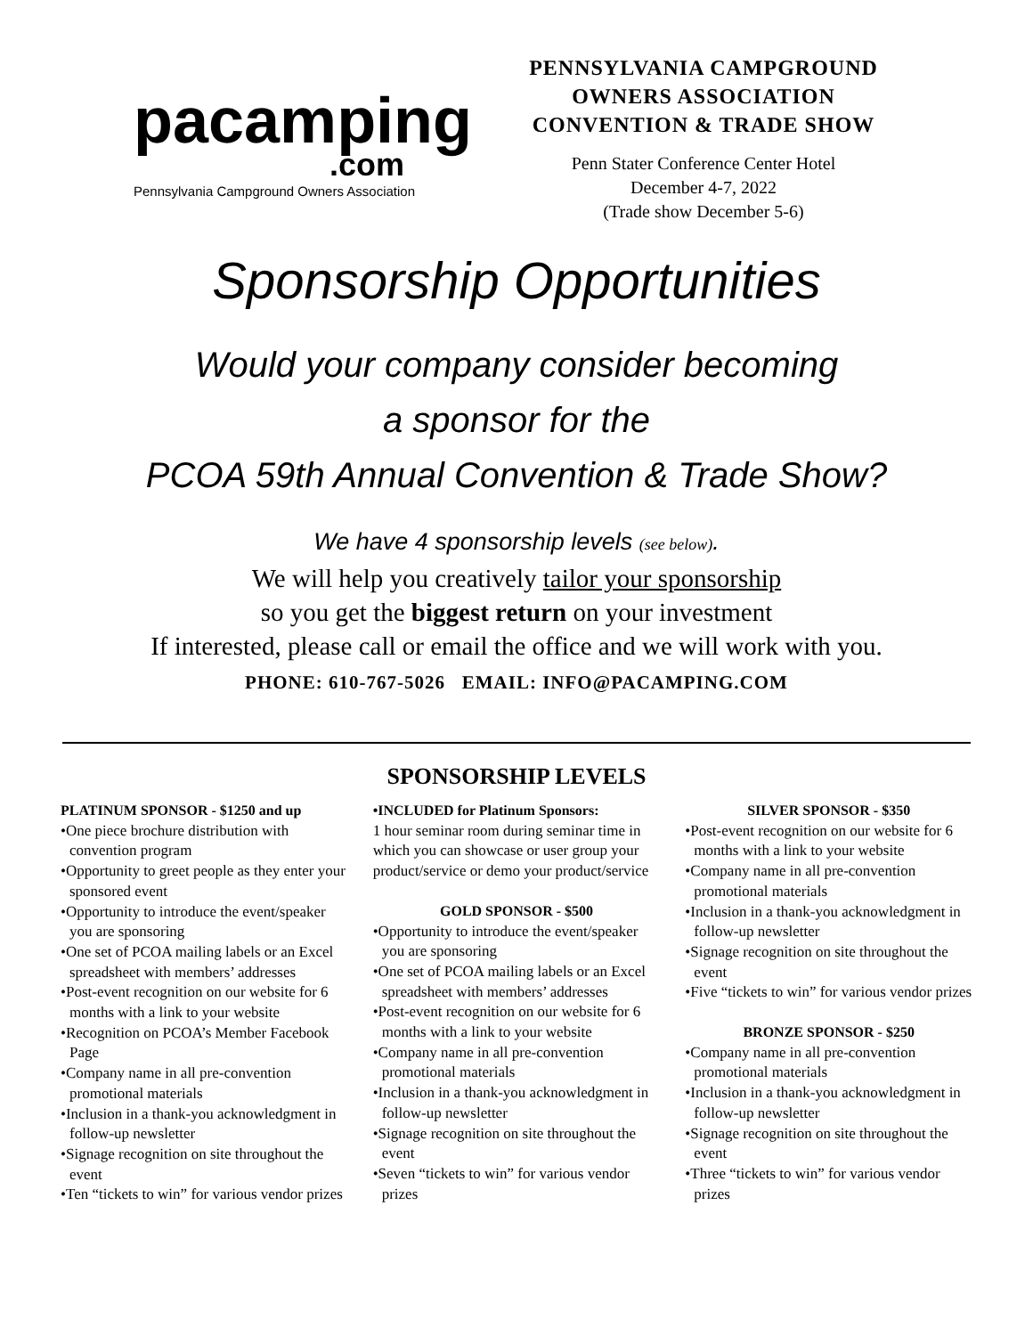pacamping
.com
Pennsylvania Campground Owners Association
PENNSYLVANIA CAMPGROUND
OWNERS ASSOCIATION
CONVENTION & TRADE SHOW
Penn Stater Conference Center Hotel
December 4-7, 2022
(Trade show December 5-6)
Sponsorship Opportunities
Would your company consider becoming
a sponsor for the
PCOA 59th Annual Convention & Trade Show?
We have 4 sponsorship levels (see below).
We will help you creatively tailor your sponsorship
so you get the biggest return on your investment
If interested, please call or email the office and we will work with you.
PHONE: 610-767-5026 EMAIL: INFO@PACAMPING.COM
SPONSORSHIP LEVELS
PLATINUM SPONSOR - $1250 and up
•One piece brochure distribution with convention program
•Opportunity to greet people as they enter your sponsored event
•Opportunity to introduce the event/speaker you are sponsoring
•One set of PCOA mailing labels or an Excel spreadsheet with members’ addresses
•Post-event recognition on our website for 6 months with a link to your website
•Recognition on PCOA’s Member Facebook Page
•Company name in all pre-convention promotional materials
•Inclusion in a thank-you acknowledgment in follow-up newsletter
•Signage recognition on site throughout the event
•Ten “tickets to win” for various vendor prizes
•INCLUDED for Platinum Sponsors:
1 hour seminar room during seminar time in which you can showcase or user group your product/service or demo your product/service
GOLD SPONSOR - $500
•Opportunity to introduce the event/speaker you are sponsoring
•One set of PCOA mailing labels or an Excel spreadsheet with members’ addresses
•Post-event recognition on our website for 6 months with a link to your website
•Company name in all pre-convention promotional materials
•Inclusion in a thank-you acknowledgment in follow-up newsletter
•Signage recognition on site throughout the event
•Seven “tickets to win” for various vendor prizes
SILVER SPONSOR - $350
•Post-event recognition on our website for 6 months with a link to your website
•Company name in all pre-convention promotional materials
•Inclusion in a thank-you acknowledgment in follow-up newsletter
•Signage recognition on site throughout the event
•Five “tickets to win” for various vendor prizes
BRONZE SPONSOR - $250
•Company name in all pre-convention promotional materials
•Inclusion in a thank-you acknowledgment in follow-up newsletter
•Signage recognition on site throughout the event
•Three “tickets to win” for various vendor prizes